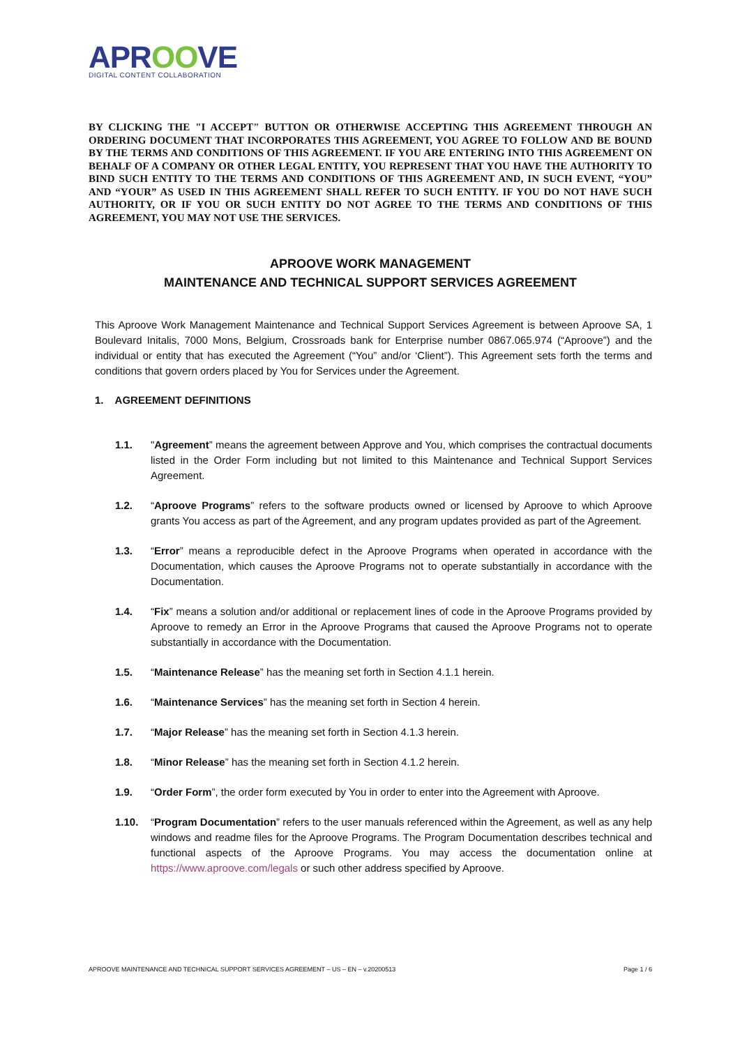APROOVE
DIGITAL CONTENT COLLABORATION
BY CLICKING THE "I ACCEPT" BUTTON OR OTHERWISE ACCEPTING THIS AGREEMENT THROUGH AN ORDERING DOCUMENT THAT INCORPORATES THIS AGREEMENT, YOU AGREE TO FOLLOW AND BE BOUND BY THE TERMS AND CONDITIONS OF THIS AGREEMENT. IF YOU ARE ENTERING INTO THIS AGREEMENT ON BEHALF OF A COMPANY OR OTHER LEGAL ENTITY, YOU REPRESENT THAT YOU HAVE THE AUTHORITY TO BIND SUCH ENTITY TO THE TERMS AND CONDITIONS OF THIS AGREEMENT AND, IN SUCH EVENT, “YOU” AND “YOUR” AS USED IN THIS AGREEMENT SHALL REFER TO SUCH ENTITY. IF YOU DO NOT HAVE SUCH AUTHORITY, OR IF YOU OR SUCH ENTITY DO NOT AGREE TO THE TERMS AND CONDITIONS OF THIS AGREEMENT, YOU MAY NOT USE THE SERVICES.
APROOVE WORK MANAGEMENT
MAINTENANCE AND TECHNICAL SUPPORT SERVICES AGREEMENT
This Aproove Work Management Maintenance and Technical Support Services Agreement is between Aproove SA, 1 Boulevard Initalis, 7000 Mons, Belgium, Crossroads bank for Enterprise number 0867.065.974 (“Aproove”) and the individual or entity that has executed the Agreement (“You” and/or ‘Client”). This Agreement sets forth the terms and conditions that govern orders placed by You for Services under the Agreement.
1. AGREEMENT DEFINITIONS
1.1. "Agreement” means the agreement between Approve and You, which comprises the contractual documents listed in the Order Form including but not limited to this Maintenance and Technical Support Services Agreement.
1.2. “Aproove Programs” refers to the software products owned or licensed by Aproove to which Aproove grants You access as part of the Agreement, and any program updates provided as part of the Agreement.
1.3. “Error” means a reproducible defect in the Aproove Programs when operated in accordance with the Documentation, which causes the Aproove Programs not to operate substantially in accordance with the Documentation.
1.4. “Fix” means a solution and/or additional or replacement lines of code in the Aproove Programs provided by Aproove to remedy an Error in the Aproove Programs that caused the Aproove Programs not to operate substantially in accordance with the Documentation.
1.5. “Maintenance Release” has the meaning set forth in Section 4.1.1 herein.
1.6. “Maintenance Services” has the meaning set forth in Section 4 herein.
1.7. “Major Release” has the meaning set forth in Section 4.1.3 herein.
1.8. “Minor Release” has the meaning set forth in Section 4.1.2 herein.
1.9. “Order Form”, the order form executed by You in order to enter into the Agreement with Aproove.
1.10. “Program Documentation” refers to the user manuals referenced within the Agreement, as well as any help windows and readme files for the Aproove Programs. The Program Documentation describes technical and functional aspects of the Aproove Programs. You may access the documentation online at https://www.aproove.com/legals or such other address specified by Aproove.
APROOVE MAINTENANCE AND TECHNICAL SUPPORT SERVICES AGREEMENT – US – EN – v.20200513 Page 1 / 6